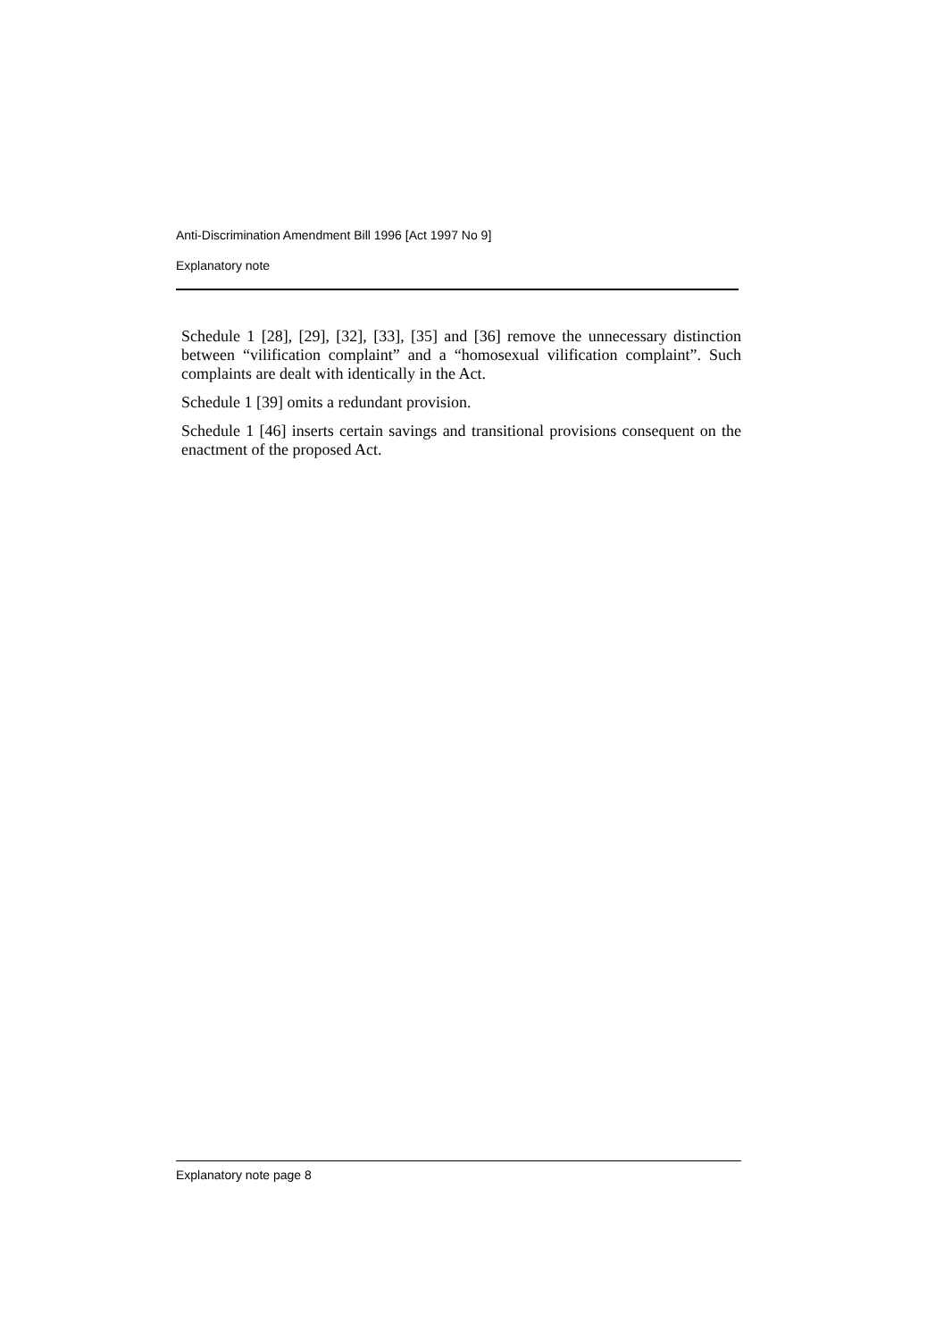Anti-Discrimination Amendment Bill 1996 [Act 1997 No 9]
Explanatory note
Schedule 1 [28], [29], [32], [33], [35] and [36] remove the unnecessary distinction between “vilification complaint” and a “homosexual vilification complaint”. Such complaints are dealt with identically in the Act.
Schedule 1 [39] omits a redundant provision.
Schedule 1 [46] inserts certain savings and transitional provisions consequent on the enactment of the proposed Act.
Explanatory note page 8